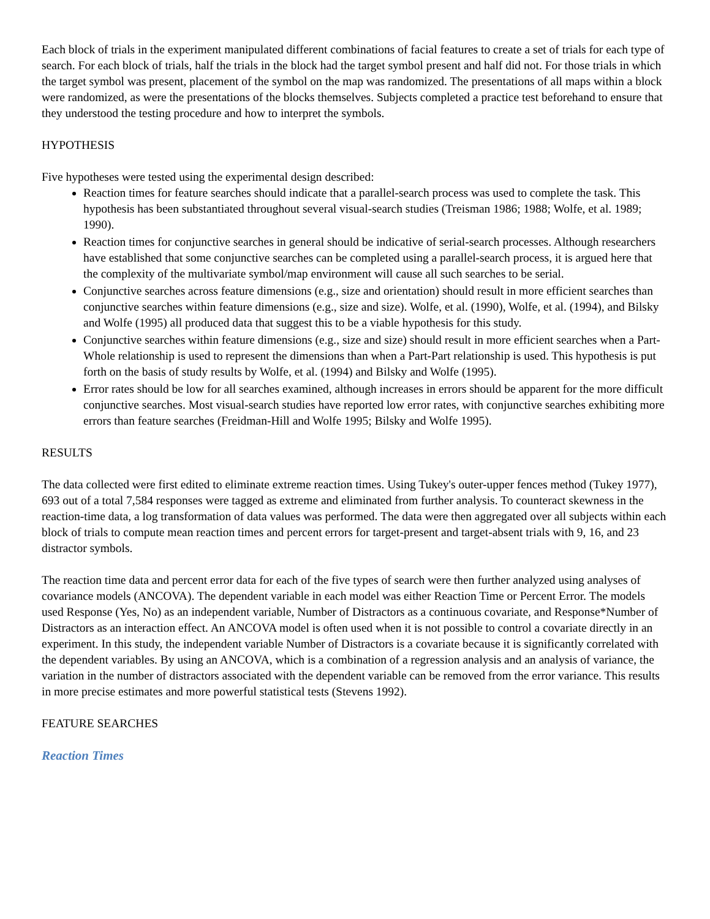Each block of trials in the experiment manipulated different combinations of facial features to create a set of trials for each type of search. For each block of trials, half the trials in the block had the target symbol present and half did not. For those trials in which the target symbol was present, placement of the symbol on the map was randomized. The presentations of all maps within a block were randomized, as were the presentations of the blocks themselves. Subjects completed a practice test beforehand to ensure that they understood the testing procedure and how to interpret the symbols.
HYPOTHESIS
Five hypotheses were tested using the experimental design described:
Reaction times for feature searches should indicate that a parallel-search process was used to complete the task. This hypothesis has been substantiated throughout several visual-search studies (Treisman 1986; 1988; Wolfe, et al. 1989; 1990).
Reaction times for conjunctive searches in general should be indicative of serial-search processes. Although researchers have established that some conjunctive searches can be completed using a parallel-search process, it is argued here that the complexity of the multivariate symbol/map environment will cause all such searches to be serial.
Conjunctive searches across feature dimensions (e.g., size and orientation) should result in more efficient searches than conjunctive searches within feature dimensions (e.g., size and size). Wolfe, et al. (1990), Wolfe, et al. (1994), and Bilsky and Wolfe (1995) all produced data that suggest this to be a viable hypothesis for this study.
Conjunctive searches within feature dimensions (e.g., size and size) should result in more efficient searches when a Part-Whole relationship is used to represent the dimensions than when a Part-Part relationship is used. This hypothesis is put forth on the basis of study results by Wolfe, et al. (1994) and Bilsky and Wolfe (1995).
Error rates should be low for all searches examined, although increases in errors should be apparent for the more difficult conjunctive searches. Most visual-search studies have reported low error rates, with conjunctive searches exhibiting more errors than feature searches (Freidman-Hill and Wolfe 1995; Bilsky and Wolfe 1995).
RESULTS
The data collected were first edited to eliminate extreme reaction times. Using Tukey's outer-upper fences method (Tukey 1977), 693 out of a total 7,584 responses were tagged as extreme and eliminated from further analysis. To counteract skewness in the reaction-time data, a log transformation of data values was performed. The data were then aggregated over all subjects within each block of trials to compute mean reaction times and percent errors for target-present and target-absent trials with 9, 16, and 23 distractor symbols.
The reaction time data and percent error data for each of the five types of search were then further analyzed using analyses of covariance models (ANCOVA). The dependent variable in each model was either Reaction Time or Percent Error. The models used Response (Yes, No) as an independent variable, Number of Distractors as a continuous covariate, and Response*Number of Distractors as an interaction effect. An ANCOVA model is often used when it is not possible to control a covariate directly in an experiment. In this study, the independent variable Number of Distractors is a covariate because it is significantly correlated with the dependent variables. By using an ANCOVA, which is a combination of a regression analysis and an analysis of variance, the variation in the number of distractors associated with the dependent variable can be removed from the error variance. This results in more precise estimates and more powerful statistical tests (Stevens 1992).
FEATURE SEARCHES
Reaction Times